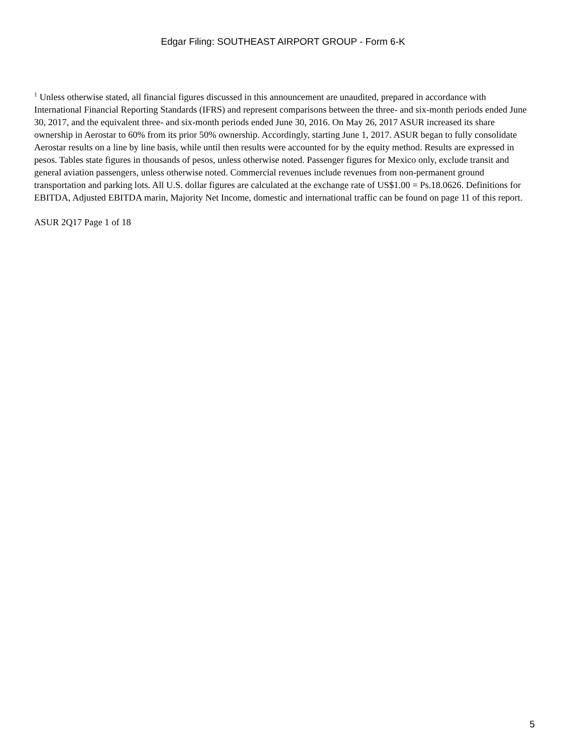Edgar Filing: SOUTHEAST AIRPORT GROUP - Form 6-K
<sup>1</sup> Unless otherwise stated, all financial figures discussed in this announcement are unaudited, prepared in accordance with International Financial Reporting Standards (IFRS) and represent comparisons between the three- and six-month periods ended June 30, 2017, and the equivalent three- and six-month periods ended June 30, 2016. On May 26, 2017 ASUR increased its share ownership in Aerostar to 60% from its prior 50% ownership. Accordingly, starting June 1, 2017. ASUR began to fully consolidate Aerostar results on a line by line basis, while until then results were accounted for by the equity method. Results are expressed in pesos. Tables state figures in thousands of pesos, unless otherwise noted. Passenger figures for Mexico only, exclude transit and general aviation passengers, unless otherwise noted. Commercial revenues include revenues from non-permanent ground transportation and parking lots. All U.S. dollar figures are calculated at the exchange rate of US$1.00 = Ps.18.0626. Definitions for EBITDA, Adjusted EBITDA marin, Majority Net Income, domestic and international traffic can be found on page 11 of this report.
ASUR 2Q17 Page 1 of 18
5